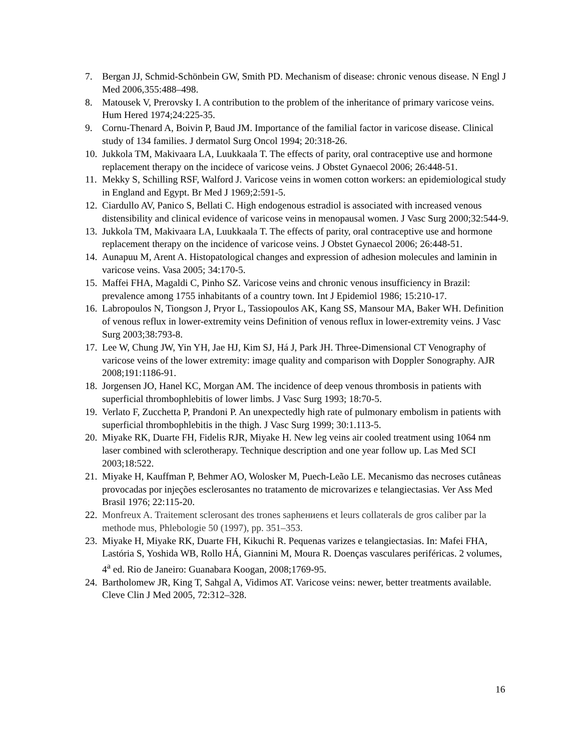7. Bergan JJ, Schmid-Schönbein GW, Smith PD. Mechanism of disease: chronic venous disease. N Engl J Med 2006,355:488–498.
8. Matousek V, Prerovsky I. A contribution to the problem of the inheritance of primary varicose veins. Hum Hered 1974;24:225-35.
9. Cornu-Thenard A, Boivin P, Baud JM. Importance of the familial factor in varicose disease. Clinical study of 134 families. J dermatol Surg Oncol 1994; 20:318-26.
10. Jukkola TM, Makivaara LA, Luukkaala T. The effects of parity, oral contraceptive use and hormone replacement therapy on the incidece of varicose veins. J Obstet Gynaecol 2006; 26:448-51.
11. Mekky S, Schilling RSF, Walford J. Varicose veins in women cotton workers: an epidemiological study in England and Egypt. Br Med J 1969;2:591-5.
12. Ciardullo AV, Panico S, Bellati C. High endogenous estradiol is associated with increased venous distensibility and clinical evidence of varicose veins in menopausal women. J Vasc Surg 2000;32:544-9.
13. Jukkola TM, Makivaara LA, Luukkaala T. The effects of parity, oral contraceptive use and hormone replacement therapy on the incidence of varicose veins. J Obstet Gynaecol 2006; 26:448-51.
14. Aunapuu M, Arent A. Histopatological changes and expression of adhesion molecules and laminin in varicose veins. Vasa 2005; 34:170-5.
15. Maffei FHA, Magaldi C, Pinho SZ. Varicose veins and chronic venous insufficiency in Brazil: prevalence among 1755 inhabitants of a country town. Int J Epidemiol 1986; 15:210-17.
16. Labropoulos N, Tiongson J, Pryor L, Tassiopoulos AK, Kang SS, Mansour MA, Baker WH. Definition of venous reflux in lower-extremity veins Definition of venous reflux in lower-extremity veins. J Vasc Surg 2003;38:793-8.
17. Lee W, Chung JW, Yin YH, Jae HJ, Kim SJ, Há J, Park JH. Three-Dimensional CT Venography of varicose veins of the lower extremity: image quality and comparison with Doppler Sonography. AJR 2008;191:1186-91.
18. Jorgensen JO, Hanel KC, Morgan AM. The incidence of deep venous thrombosis in patients with superficial thrombophlebitis of lower limbs. J Vasc Surg 1993; 18:70-5.
19. Verlato F, Zucchetta P, Prandoni P. An unexpectedly high rate of pulmonary embolism in patients with superficial thrombophlebitis in the thigh. J Vasc Surg 1999; 30:1.113-5.
20. Miyake RK, Duarte FH, Fidelis RJR, Miyake H. New leg veins air cooled treatment using 1064 nm laser combined with sclerotherapy. Technique description and one year follow up. Las Med SCI 2003;18:522.
21. Miyake H, Kauffman P, Behmer AO, Wolosker M, Puech-Leão LE. Mecanismo das necroses cutâneas provocadas por injeções esclerosantes no tratamento de microvarizes e telangiectasias. Ver Ass Med Brasil 1976; 22:115-20.
22. Monfreux A. Traitement sclerosant des trones saphениens et leurs collaterals de gros caliber par la methode mus, Phlebologie 50 (1997), pp. 351–353.
23. Miyake H, Miyake RK, Duarte FH, Kikuchi R. Pequenas varizes e telangiectasias. In: Mafei FHA, Lastória S, Yoshida WB, Rollo HÁ, Giannini M, Moura R. Doenças vasculares periféricas. 2 volumes, 4<sup>a</sup> ed. Rio de Janeiro: Guanabara Koogan, 2008;1769-95.
24. Bartholomew JR, King T, Sahgal A, Vidimos AT. Varicose veins: newer, better treatments available. Cleve Clin J Med 2005, 72:312–328.
16